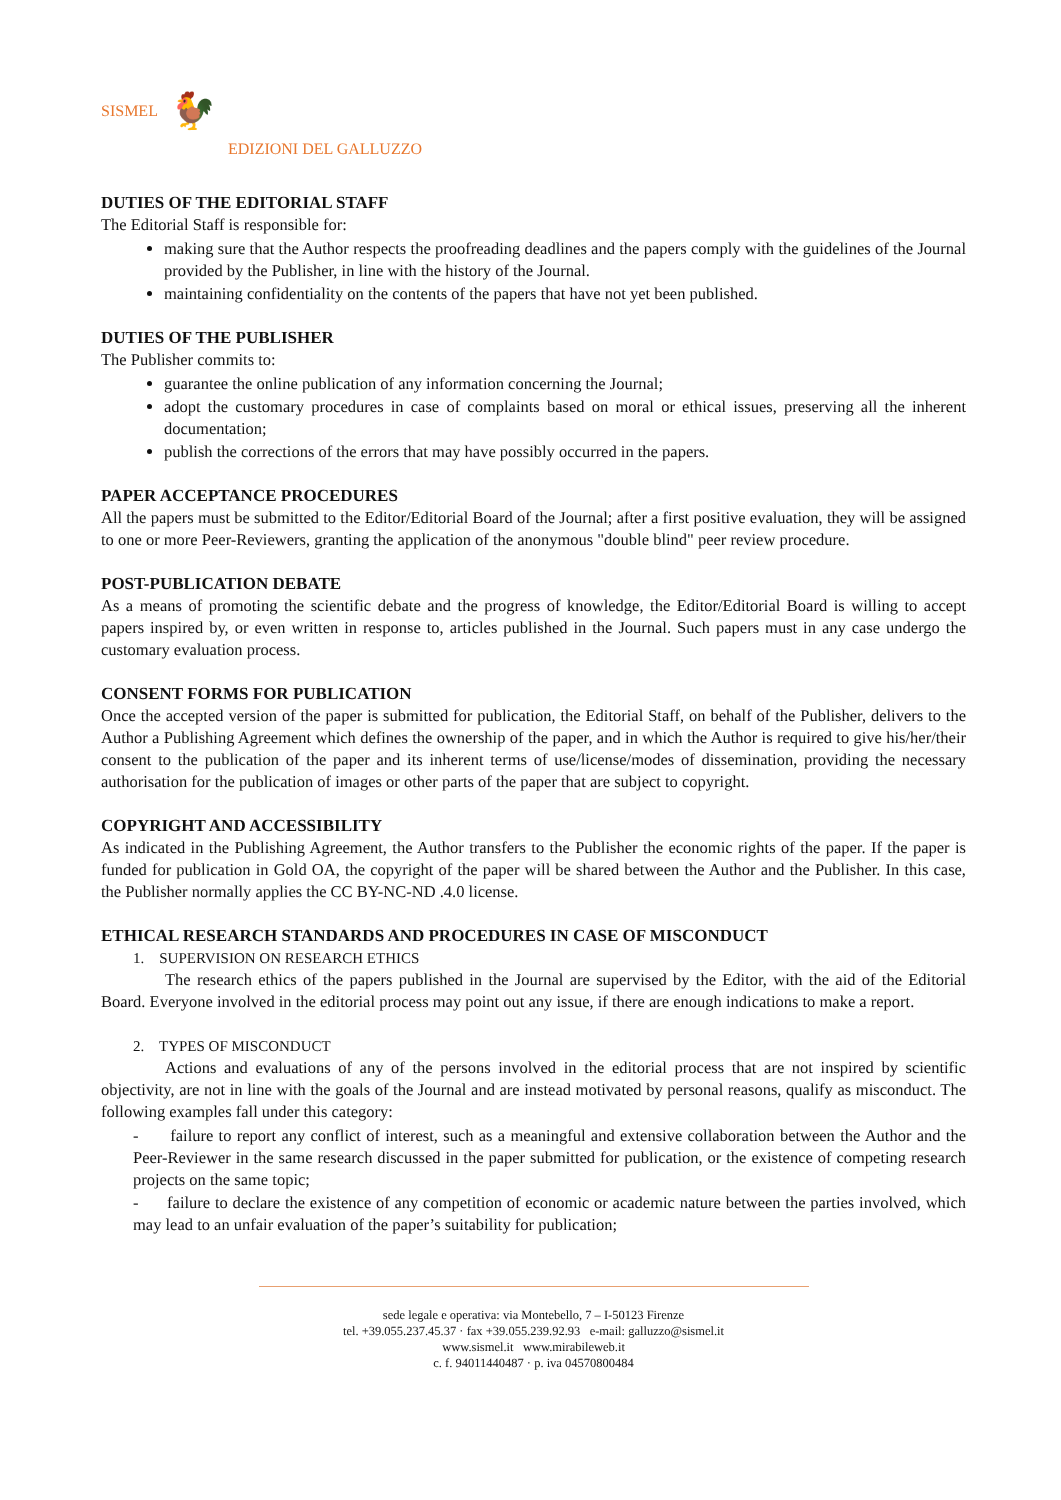SISMEL 🐓
EDIZIONI DEL GALLUZZO
DUTIES OF THE EDITORIAL STAFF
The Editorial Staff is responsible for:
making sure that the Author respects the proofreading deadlines and the papers comply with the guidelines of the Journal provided by the Publisher, in line with the history of the Journal.
maintaining confidentiality on the contents of the papers that have not yet been published.
DUTIES OF THE PUBLISHER
The Publisher commits to:
guarantee the online publication of any information concerning the Journal;
adopt the customary procedures in case of complaints based on moral or ethical issues, preserving all the inherent documentation;
publish the corrections of the errors that may have possibly occurred in the papers.
PAPER ACCEPTANCE PROCEDURES
All the papers must be submitted to the Editor/Editorial Board of the Journal; after a first positive evaluation, they will be assigned to one or more Peer-Reviewers, granting the application of the anonymous "double blind" peer review procedure.
POST-PUBLICATION DEBATE
As a means of promoting the scientific debate and the progress of knowledge, the Editor/Editorial Board is willing to accept papers inspired by, or even written in response to, articles published in the Journal. Such papers must in any case undergo the customary evaluation process.
CONSENT FORMS FOR PUBLICATION
Once the accepted version of the paper is submitted for publication, the Editorial Staff, on behalf of the Publisher, delivers to the Author a Publishing Agreement which defines the ownership of the paper, and in which the Author is required to give his/her/their consent to the publication of the paper and its inherent terms of use/license/modes of dissemination, providing the necessary authorisation for the publication of images or other parts of the paper that are subject to copyright.
COPYRIGHT AND ACCESSIBILITY
As indicated in the Publishing Agreement, the Author transfers to the Publisher the economic rights of the paper. If the paper is funded for publication in Gold OA, the copyright of the paper will be shared between the Author and the Publisher. In this case, the Publisher normally applies the CC BY-NC-ND .4.0 license.
ETHICAL RESEARCH STANDARDS AND PROCEDURES IN CASE OF MISCONDUCT
1. SUPERVISION ON RESEARCH ETHICS
The research ethics of the papers published in the Journal are supervised by the Editor, with the aid of the Editorial Board. Everyone involved in the editorial process may point out any issue, if there are enough indications to make a report.
2. TYPES OF MISCONDUCT
Actions and evaluations of any of the persons involved in the editorial process that are not inspired by scientific objectivity, are not in line with the goals of the Journal and are instead motivated by personal reasons, qualify as misconduct. The following examples fall under this category:
- failure to report any conflict of interest, such as a meaningful and extensive collaboration between the Author and the Peer-Reviewer in the same research discussed in the paper submitted for publication, or the existence of competing research projects on the same topic;
- failure to declare the existence of any competition of economic or academic nature between the parties involved, which may lead to an unfair evaluation of the paper’s suitability for publication;
sede legale e operativa: via Montebello, 7 – I-50123 Firenze
tel. +39.055.237.45.37 · fax +39.055.239.92.93 e-mail: galluzzo@sismel.it
www.sismel.it www.mirabileweb.it
c. f. 94011440487 · p. iva 04570800484